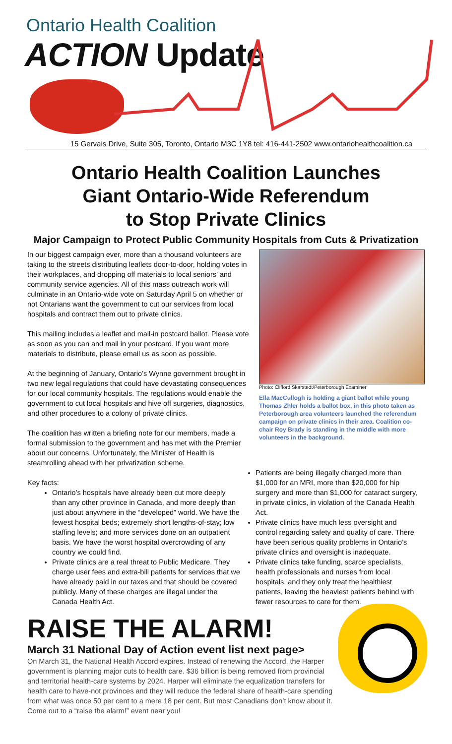Ontario Health Coalition
ACTION Update
15 Gervais Drive, Suite 305, Toronto, Ontario M3C 1Y8 tel: 416-441-2502 www.ontariohealthcoalition.ca
Ontario Health Coalition Launches
Giant Ontario-Wide Referendum
to Stop Private Clinics
Major Campaign to Protect Public Community Hospitals from Cuts & Privatization
In our biggest campaign ever, more than a thousand volunteers are taking to the streets distributing leaflets door-to-door, holding votes in their workplaces, and dropping off materials to local seniors’ and community service agencies. All of this mass outreach work will culminate in an Ontario-wide vote on Saturday April 5 on whether or not Ontarians want the government to cut our services from local hospitals and contract them out to private clinics.
This mailing includes a leaflet and mail-in postcard ballot. Please vote as soon as you can and mail in your postcard. If you want more materials to distribute, please email us as soon as possible.
At the beginning of January, Ontario’s Wynne government brought in two new legal regulations that could have devastating consequences for our local community hospitals. The regulations would enable the government to cut local hospitals and hive off surgeries, diagnostics, and other procedures to a colony of private clinics.
The coalition has written a briefing note for our members, made a formal submission to the government and has met with the Premier about our concerns. Unfortunately, the Minister of Health is steamrolling ahead with her privatization scheme.
Photo: Clifford Skarstedt/Peterborough Examiner
Ella MacCullogh is holding a giant ballot while young Thomas Zhler holds a ballot box, in this photo taken as Peterborough area volunteers launched the referendum campaign on private clinics in their area. Coalition co-chair Roy Brady is standing in the middle with more volunteers in the background.
Key facts:
Ontario’s hospitals have already been cut more deeply than any other province in Canada, and more deeply than just about anywhere in the “developed” world. We have the fewest hospital beds; extremely short lengths-of-stay; low staffing levels; and more services done on an outpatient basis. We have the worst hospital overcrowding of any country we could find.
Private clinics are a real threat to Public Medicare. They charge user fees and extra-bill patients for services that we have already paid in our taxes and that should be covered publicly. Many of these charges are illegal under the Canada Health Act.
Patients are being illegally charged more than $1,000 for an MRI, more than $20,000 for hip surgery and more than $1,000 for cataract surgery, in private clinics, in violation of the Canada Health Act.
Private clinics have much less oversight and control regarding safety and quality of care. There have been serious quality problems in Ontario’s private clinics and oversight is inadequate.
Private clinics take funding, scarce specialists, health professionals and nurses from local hospitals, and they only treat the healthiest patients, leaving the heaviest patients behind with fewer resources to care for them.
RAISE THE ALARM!
March 31 National Day of Action event list next page>
On March 31, the National Health Accord expires. Instead of renewing the Accord, the Harper government is planning major cuts to health care. $36 billion is being removed from provincial and territorial health-care systems by 2024. Harper will eliminate the equalization transfers for health care to have-not provinces and they will reduce the federal share of health-care spending from what was once 50 per cent to a mere 18 per cent. But most Canadians don’t know about it. Come out to a “raise the alarm!” event near you!